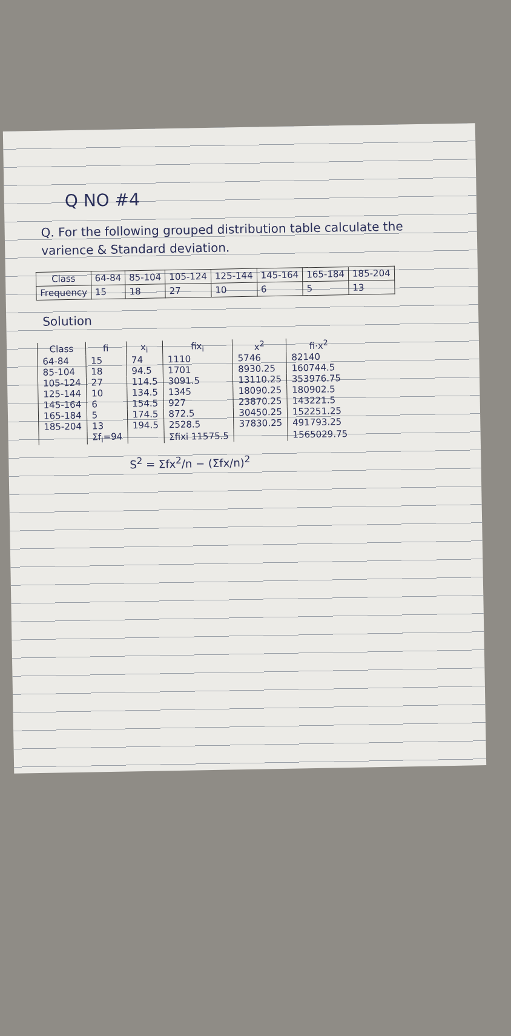Q NO #4
Q. For the following grouped distribution table calculate the varience & Standard deviation.
| Class | 64-84 | 85-104 | 105-124 | 125-144 | 145-164 | 165-184 | 185-204 |
| Frequency | 15 | 18 | 27 | 10 | 6 | 5 | 13 |
Solution
| Class | fi | x<sub>i</sub> | fix<sub>i</sub> | x<sup>2</sup> | fi·x<sup>2</sup> |
| --- | --- | --- | --- | --- | --- |
| 64-84 | 15 | 74 | 1110 | 5746 | 82140 |
| 85-104 | 18 | 94.5 | 1701 | 8930.25 | 160744.5 |
| 105-124 | 27 | 114.5 | 3091.5 | 13110.25 | 353976.75 |
| 125-144 | 10 | 134.5 | 1345 | 18090.25 | 180902.5 |
| 145-164 | 6 | 154.5 | 927 | 23870.25 | 143221.5 |
| 165-184 | 5 | 174.5 | 872.5 | 30450.25 | 152251.25 |
| 185-204 | 13 | 194.5 | 2528.5 | 37830.25 | 491793.25 |
| | Σf<sub>i</sub>=94 | | Σfixi 11575.5 | | 1565029.75 |
S<sup>2</sup> = Σfx<sup>2</sup>/n − (Σfx/n)<sup>2</sup>